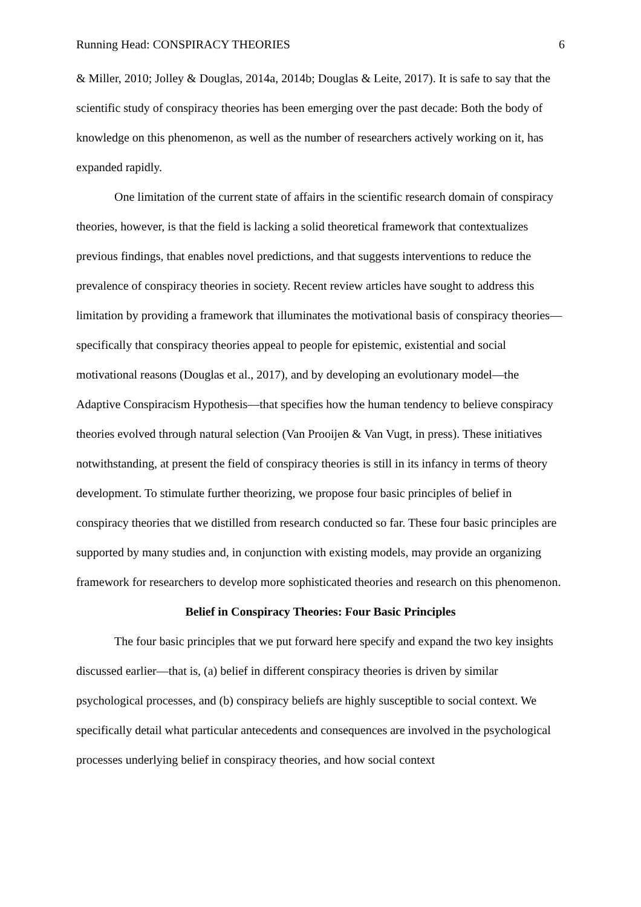Running Head: CONSPIRACY THEORIES 6
& Miller, 2010; Jolley & Douglas, 2014a, 2014b; Douglas & Leite, 2017). It is safe to say that the scientific study of conspiracy theories has been emerging over the past decade: Both the body of knowledge on this phenomenon, as well as the number of researchers actively working on it, has expanded rapidly.
One limitation of the current state of affairs in the scientific research domain of conspiracy theories, however, is that the field is lacking a solid theoretical framework that contextualizes previous findings, that enables novel predictions, and that suggests interventions to reduce the prevalence of conspiracy theories in society. Recent review articles have sought to address this limitation by providing a framework that illuminates the motivational basis of conspiracy theories—specifically that conspiracy theories appeal to people for epistemic, existential and social motivational reasons (Douglas et al., 2017), and by developing an evolutionary model—the Adaptive Conspiracism Hypothesis—that specifies how the human tendency to believe conspiracy theories evolved through natural selection (Van Prooijen & Van Vugt, in press). These initiatives notwithstanding, at present the field of conspiracy theories is still in its infancy in terms of theory development. To stimulate further theorizing, we propose four basic principles of belief in conspiracy theories that we distilled from research conducted so far. These four basic principles are supported by many studies and, in conjunction with existing models, may provide an organizing framework for researchers to develop more sophisticated theories and research on this phenomenon.
Belief in Conspiracy Theories: Four Basic Principles
The four basic principles that we put forward here specify and expand the two key insights discussed earlier—that is, (a) belief in different conspiracy theories is driven by similar psychological processes, and (b) conspiracy beliefs are highly susceptible to social context. We specifically detail what particular antecedents and consequences are involved in the psychological processes underlying belief in conspiracy theories, and how social context